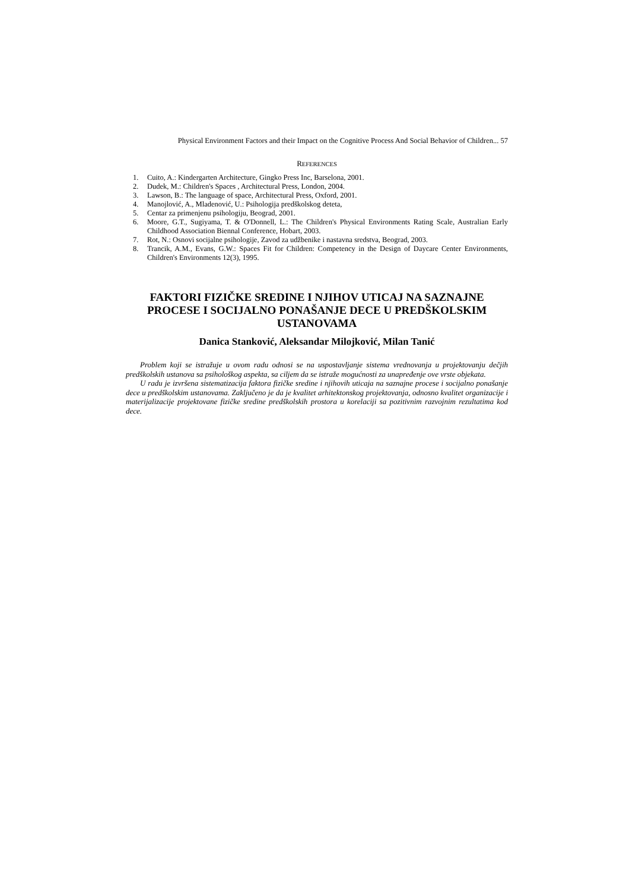Physical Environment Factors and their Impact on the Cognitive Process And Social Behavior of Children... 57
REFERENCES
1. Cuito, A.: Kindergarten Architecture, Gingko Press Inc, Barselona, 2001.
2. Dudek, M.: Children's Spaces , Architectural Press, London, 2004.
3. Lawson, B.: The language of space, Architectural Press, Oxford, 2001.
4. Manojlović, A., Mladenović, U.: Psihologija predškolskog deteta,
5. Centar za primenjenu psihologiju, Beograd, 2001.
6. Moore, G.T., Sugiyama, T. & O'Donnell, L.: The Children's Physical Environments Rating Scale, Australian Early Childhood Association Biennal Conference, Hobart, 2003.
7. Rot, N.: Osnovi socijalne psihologije, Zavod za udžbenike i nastavna sredstva, Beograd, 2003.
8. Trancik, A.M., Evans, G.W.: Spaces Fit for Children: Competency in the Design of Daycare Center Environments, Children's Environments 12(3), 1995.
FAKTORI FIZIČKE SREDINE I NJIHOV UTICAJ NA SAZNAJNE PROCESE I SOCIJALNO PONAŠANJE DECE U PREDŠKOLSKIM USTANOVAMA
Danica Stanković, Aleksandar Milojković, Milan Tanić
Problem koji se istražuje u ovom radu odnosi se na uspostavljanje sistema vrednovanja u projektovanju dečjih predškolskih ustanova sa psihološkog aspekta, sa ciljem da se istraže mogućnosti za unapređenje ove vrste objekata.
U radu je izvršena sistematizacija faktora fizičke sredine i njihovih uticaja na saznajne procese i socijalno ponašanje dece u predškolskim ustanovama. Zaključeno je da je kvalitet arhitektonskog projektovanja, odnosno kvalitet organizacije i materijalizacije projektovane fizičke sredine predškolskih prostora u korelaciji sa pozitivnim razvojnim rezultatima kod dece.